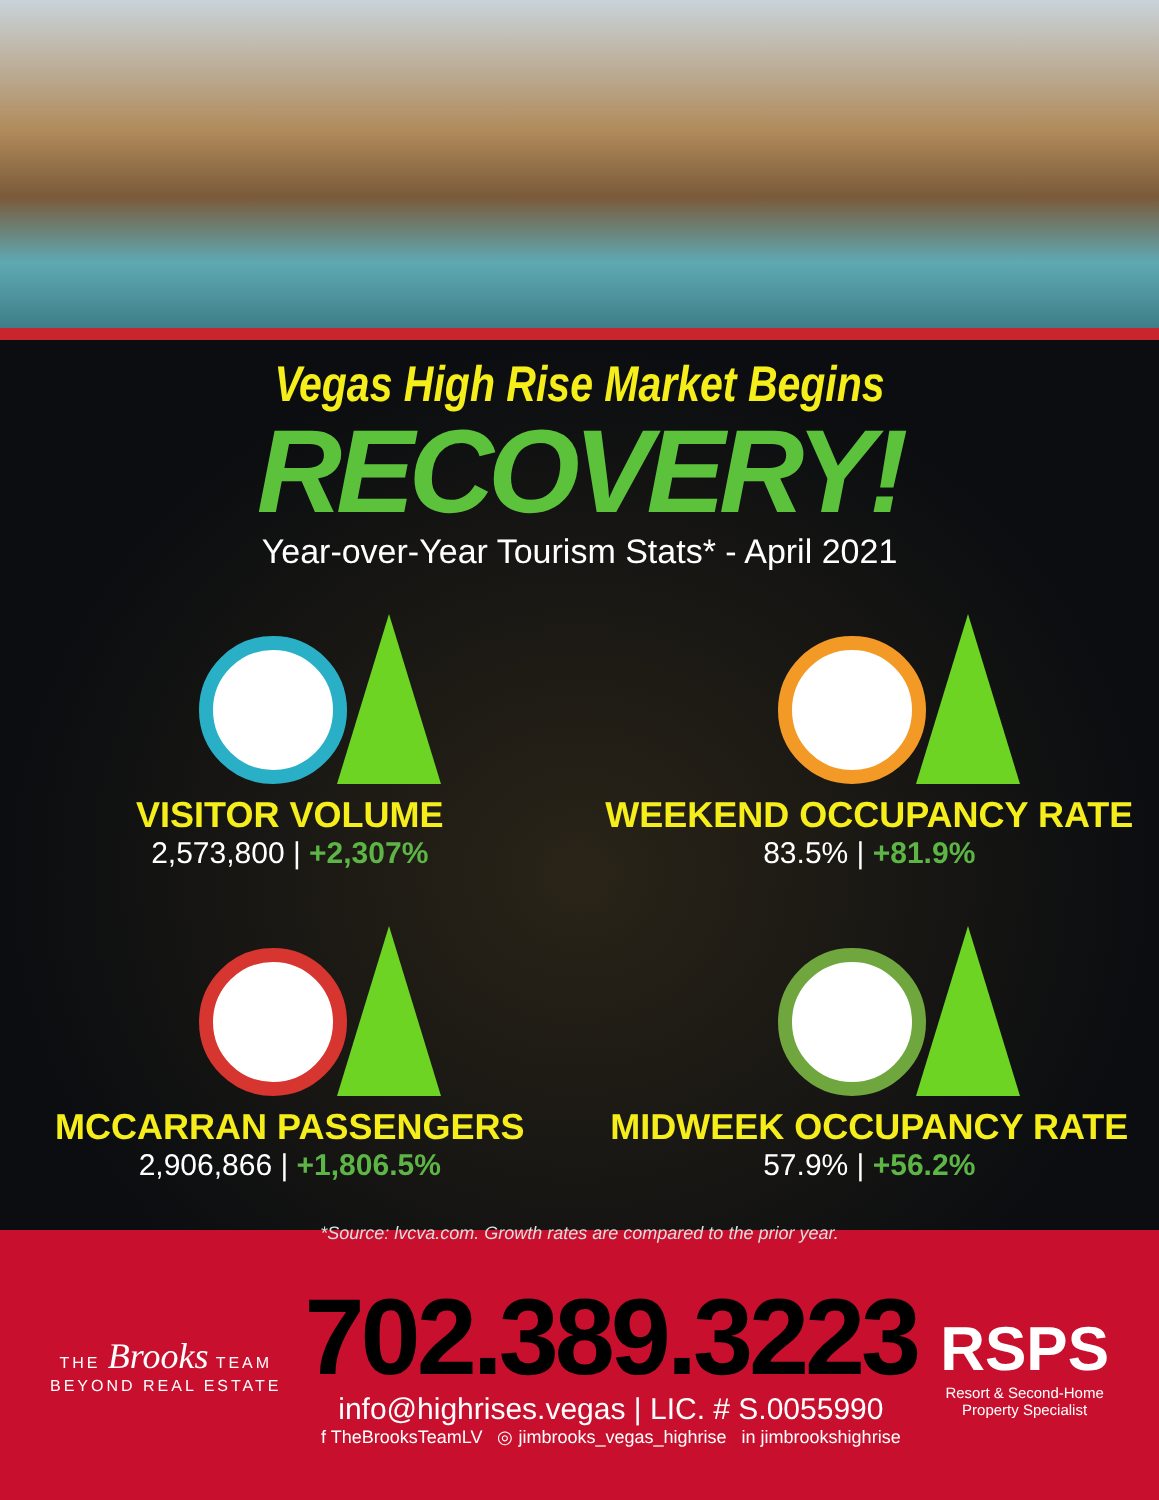Vegas High Rise Market Begins
RECOVERY!
Year-over-Year Tourism Stats* - April 2021
VISITOR VOLUME
2,573,800 | +2,307%
WEEKEND OCCUPANCY RATE
83.5% | +81.9%
MCCARRAN PASSENGERS
2,906,866 | +1,806.5%
MIDWEEK OCCUPANCY RATE
57.9% | +56.2%
*Source: lvcva.com. Growth rates are compared to the prior year.
THE Brooks TEAM
BEYOND REAL ESTATE
702.389.3223
info@highrises.vegas | LIC. # S.0055990
f TheBrooksTeamLV ◎ jimbrooks_vegas_highrise in jimbrookshighrise
RSPS
Resort & Second-Home
Property Specialist